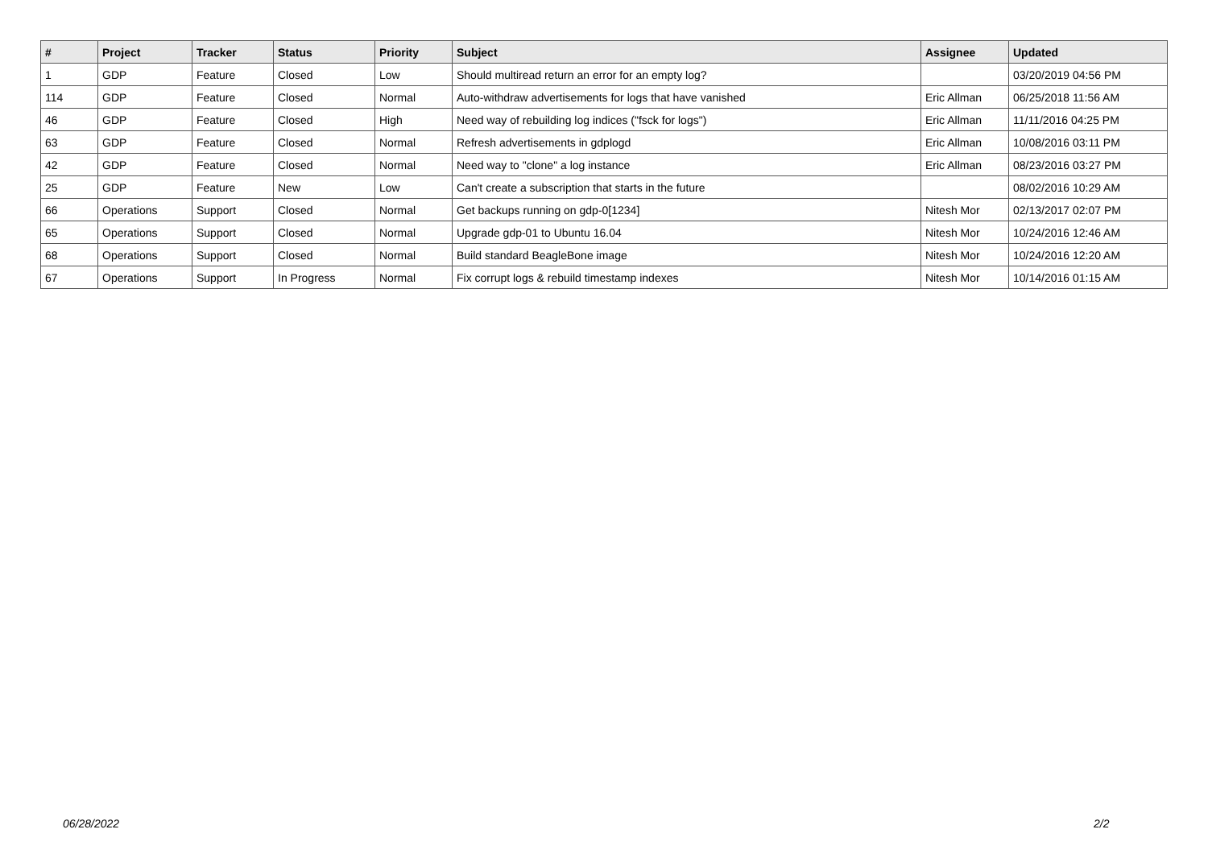| # | Project | Tracker | Status | Priority | Subject | Assignee | Updated |
| --- | --- | --- | --- | --- | --- | --- | --- |
| 1 | GDP | Feature | Closed | Low | Should multiread return an error for an empty log? | | 03/20/2019 04:56 PM |
| 114 | GDP | Feature | Closed | Normal | Auto-withdraw advertisements for logs that have vanished | Eric Allman | 06/25/2018 11:56 AM |
| 46 | GDP | Feature | Closed | High | Need way of rebuilding log indices ("fsck for logs") | Eric Allman | 11/11/2016 04:25 PM |
| 63 | GDP | Feature | Closed | Normal | Refresh advertisements in gdplogd | Eric Allman | 10/08/2016 03:11 PM |
| 42 | GDP | Feature | Closed | Normal | Need way to "clone" a log instance | Eric Allman | 08/23/2016 03:27 PM |
| 25 | GDP | Feature | New | Low | Can't create a subscription that starts in the future | | 08/02/2016 10:29 AM |
| 66 | Operations | Support | Closed | Normal | Get backups running on gdp-0[1234] | Nitesh Mor | 02/13/2017 02:07 PM |
| 65 | Operations | Support | Closed | Normal | Upgrade gdp-01 to Ubuntu 16.04 | Nitesh Mor | 10/24/2016 12:46 AM |
| 68 | Operations | Support | Closed | Normal | Build standard BeagleBone image | Nitesh Mor | 10/24/2016 12:20 AM |
| 67 | Operations | Support | In Progress | Normal | Fix corrupt logs & rebuild timestamp indexes | Nitesh Mor | 10/14/2016 01:15 AM |
06/28/2022 2/2